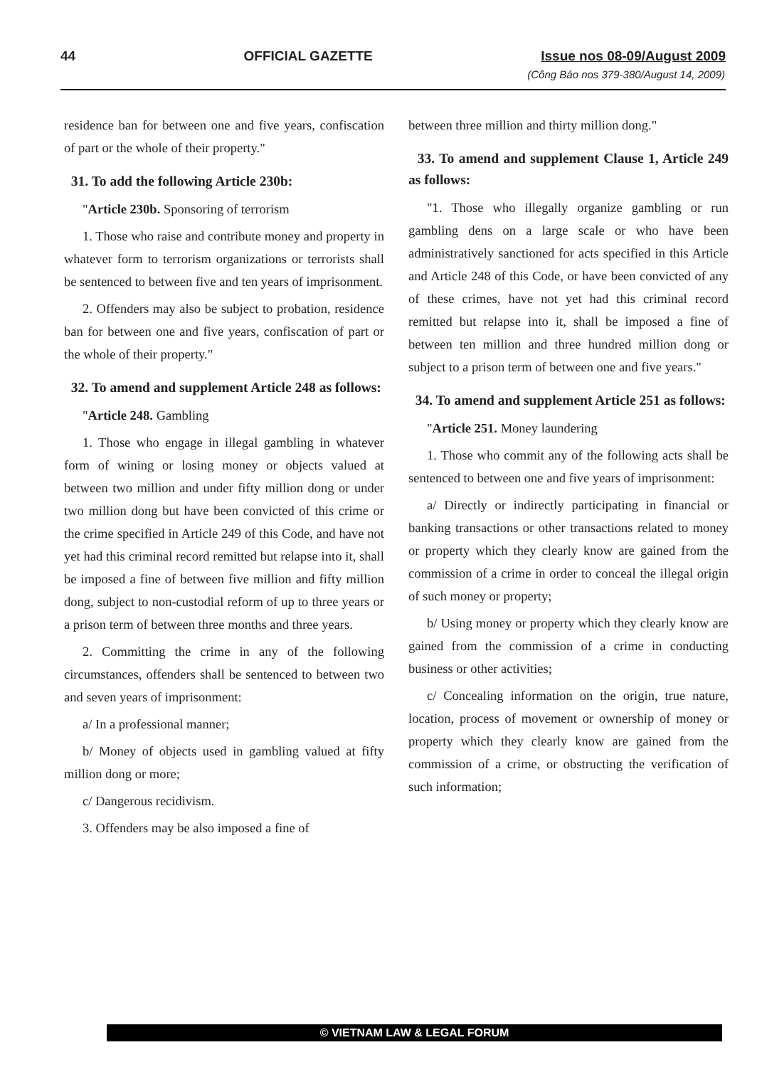44 OFFICIAL GAZETTE Issue nos 08-09/August 2009
(Công Báo nos 379-380/August 14, 2009)
residence ban for between one and five years, confiscation of part or the whole of their property."
31. To add the following Article 230b:
"Article 230b. Sponsoring of terrorism
1. Those who raise and contribute money and property in whatever form to terrorism organizations or terrorists shall be sentenced to between five and ten years of imprisonment.
2. Offenders may also be subject to probation, residence ban for between one and five years, confiscation of part or the whole of their property."
32. To amend and supplement Article 248 as follows:
"Article 248. Gambling
1. Those who engage in illegal gambling in whatever form of wining or losing money or objects valued at between two million and under fifty million dong or under two million dong but have been convicted of this crime or the crime specified in Article 249 of this Code, and have not yet had this criminal record remitted but relapse into it, shall be imposed a fine of between five million and fifty million dong, subject to non-custodial reform of up to three years or a prison term of between three months and three years.
2. Committing the crime in any of the following circumstances, offenders shall be sentenced to between two and seven years of imprisonment:
a/ In a professional manner;
b/ Money of objects used in gambling valued at fifty million dong or more;
c/ Dangerous recidivism.
3. Offenders may be also imposed a fine of
between three million and thirty million dong."
33. To amend and supplement Clause 1, Article 249 as follows:
"1. Those who illegally organize gambling or run gambling dens on a large scale or who have been administratively sanctioned for acts specified in this Article and Article 248 of this Code, or have been convicted of any of these crimes, have not yet had this criminal record remitted but relapse into it, shall be imposed a fine of between ten million and three hundred million dong or subject to a prison term of between one and five years."
34. To amend and supplement Article 251 as follows:
"Article 251. Money laundering
1. Those who commit any of the following acts shall be sentenced to between one and five years of imprisonment:
a/ Directly or indirectly participating in financial or banking transactions or other transactions related to money or property which they clearly know are gained from the commission of a crime in order to conceal the illegal origin of such money or property;
b/ Using money or property which they clearly know are gained from the commission of a crime in conducting business or other activities;
c/ Concealing information on the origin, true nature, location, process of movement or ownership of money or property which they clearly know are gained from the commission of a crime, or obstructing the verification of such information;
© VIETNAM LAW & LEGAL FORUM